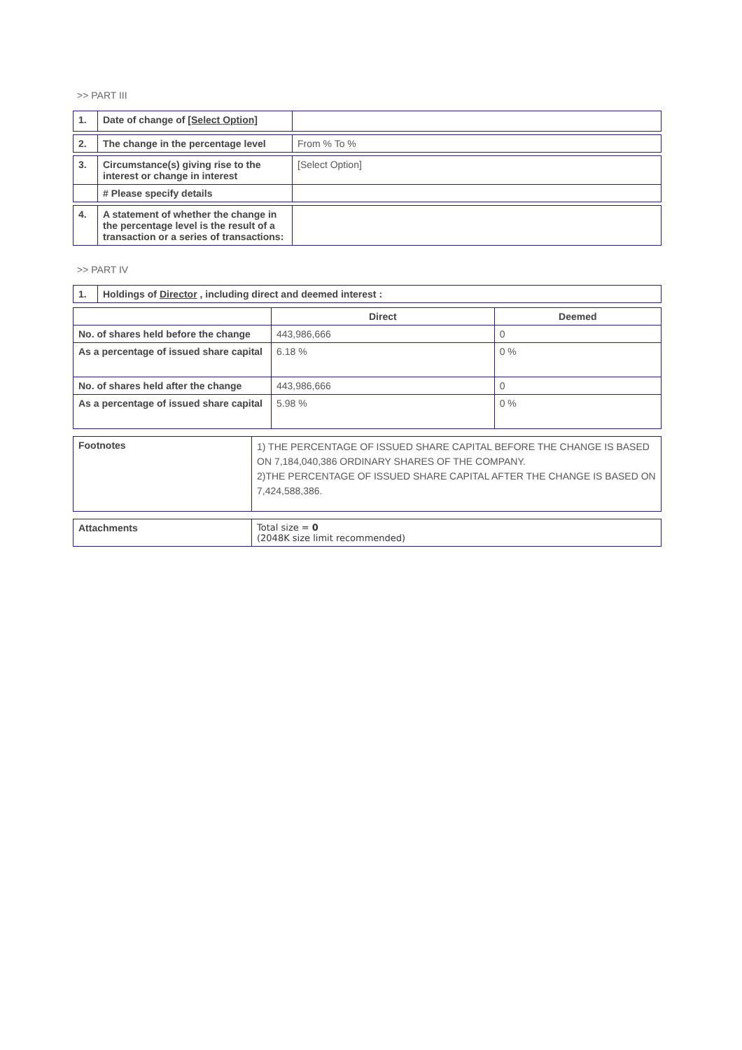>> PART III
| 1. | Date of change of [Select Option] | |
| 2. | The change in the percentage level | From % To % |
| 3. | Circumstance(s) giving rise to the interest or change in interest | [Select Option] |
| | # Please specify details | |
| 4. | A statement of whether the change in the percentage level is the result of a transaction or a series of transactions: | |
>> PART IV
| 1. | Holdings of Director , including direct and deemed interest : |
| | Direct | Deemed |
| No. of shares held before the change | 443,986,666 | 0 |
| As a percentage of issued share capital | 6.18 % | 0 % |
| No. of shares held after the change | 443,986,666 | 0 |
| As a percentage of issued share capital | 5.98 % | 0 % |
| Footnotes | 1) THE PERCENTAGE OF ISSUED SHARE CAPITAL BEFORE THE CHANGE IS BASED ON 7,184,040,386 ORDINARY SHARES OF THE COMPANY. 2)THE PERCENTAGE OF ISSUED SHARE CAPITAL AFTER THE CHANGE IS BASED ON 7,424,588,386. |
| Attachments | Total size = 0 (2048K size limit recommended) |